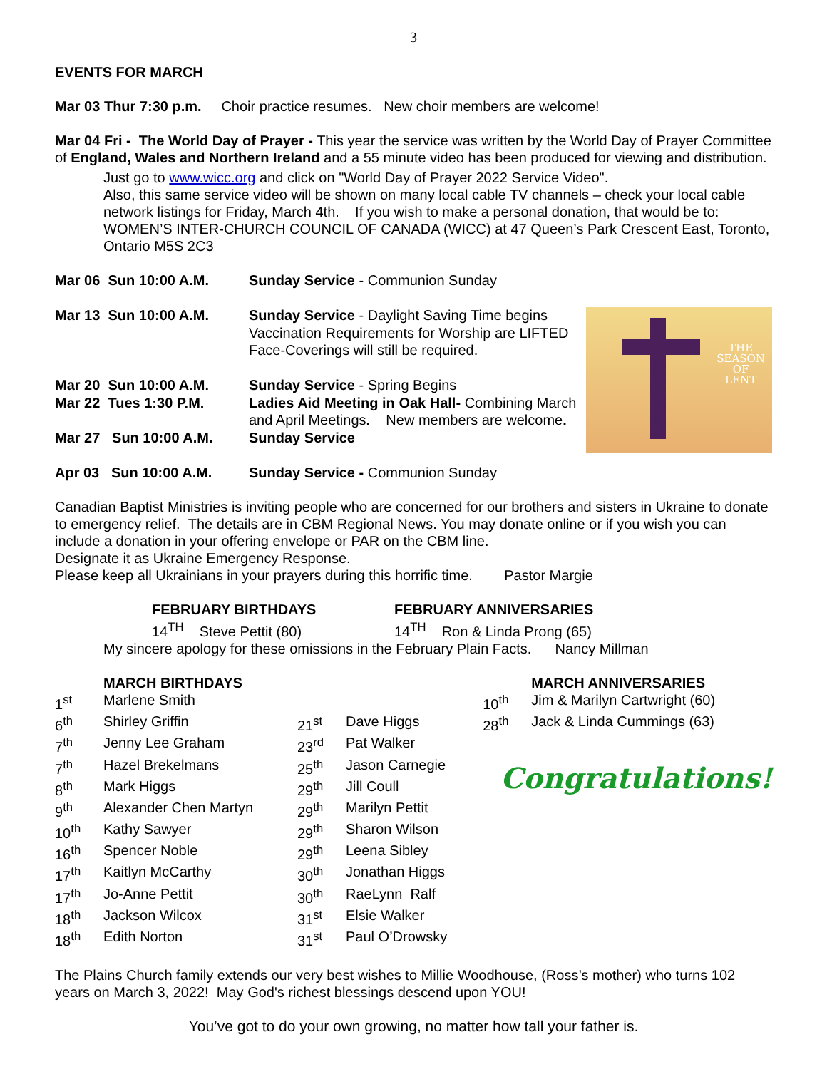3
EVENTS FOR MARCH
Mar 03 Thur 7:30 p.m. Choir practice resumes. New choir members are welcome!
Mar 04 Fri - The World Day of Prayer - This year the service was written by the World Day of Prayer Committee of England, Wales and Northern Ireland and a 55 minute video has been produced for viewing and distribution.
Just go to www.wicc.org and click on "World Day of Prayer 2022 Service Video".
Also, this same service video will be shown on many local cable TV channels – check your local cable network listings for Friday, March 4th. If you wish to make a personal donation, that would be to: WOMEN’S INTER-CHURCH COUNCIL OF CANADA (WICC) at 47 Queen’s Park Crescent East, Toronto, Ontario M5S 2C3
| Mar 06 Sun 10:00 A.M. | Sunday Service - Communion Sunday |
| Mar 13 Sun 10:00 A.M. | Sunday Service - Daylight Saving Time begins Vaccination Requirements for Worship are LIFTED Face-Coverings will still be required. |
| Mar 20 Sun 10:00 A.M. | Sunday Service - Spring Begins |
| Mar 22 Tues 1:30 P.M. | Ladies Aid Meeting in Oak Hall- Combining March and April Meetings . New members are welcome . |
| Mar 27 Sun 10:00 A.M. | Sunday Service |
| Apr 03 Sun 10:00 A.M. | Sunday Service - Communion Sunday |
THE
SEASON
OF
LENT
Canadian Baptist Ministries is inviting people who are concerned for our brothers and sisters in Ukraine to donate to emergency relief. The details are in CBM Regional News. You may donate online or if you wish you can include a donation in your offering envelope or PAR on the CBM line.
Designate it as Ukraine Emergency Response.
Please keep all Ukrainians in your prayers during this horrific time. Pastor Margie
| FEBRUARY BIRTHDAYS | FEBRUARY ANNIVERSARIES |
| 14<sup>TH</sup> Steve Pettit (80) | 14<sup>TH</sup> Ron & Linda Prong (65) |
My sincere apology for these omissions in the February Plain Facts. Nancy Millman
| | MARCH BIRTHDAYS | | |
| 1<sup>st</sup> | Marlene Smith | | |
| 6<sup>th</sup> | Shirley Griffin | 21<sup>st</sup> | Dave Higgs |
| 7<sup>th</sup> | Jenny Lee Graham | 23<sup>rd</sup> | Pat Walker |
| 7<sup>th</sup> | Hazel Brekelmans | 25<sup>th</sup> | Jason Carnegie |
| 8<sup>th</sup> | Mark Higgs | 29<sup>th</sup> | Jill Coull |
| 9<sup>th</sup> | Alexander Chen Martyn | 29<sup>th</sup> | Marilyn Pettit |
| 10<sup>th</sup> | Kathy Sawyer | 29<sup>th</sup> | Sharon Wilson |
| 16<sup>th</sup> | Spencer Noble | 29<sup>th</sup> | Leena Sibley |
| 17<sup>th</sup> | Kaitlyn McCarthy | 30<sup>th</sup> | Jonathan Higgs |
| 17<sup>th</sup> | Jo-Anne Pettit | 30<sup>th</sup> | RaeLynn Ralf |
| 18<sup>th</sup> | Jackson Wilcox | 31<sup>st</sup> | Elsie Walker |
| 18<sup>th</sup> | Edith Norton | 31<sup>st</sup> | Paul O’Drowsky |
| | MARCH ANNIVERSARIES |
| 10<sup>th</sup> | Jim & Marilyn Cartwright (60) |
| 28<sup>th</sup> | Jack & Linda Cummings (63) |
Congratulations!
The Plains Church family extends our very best wishes to Millie Woodhouse, (Ross’s mother) who turns 102 years on March 3, 2022! May God's richest blessings descend upon YOU!
You’ve got to do your own growing, no matter how tall your father is.